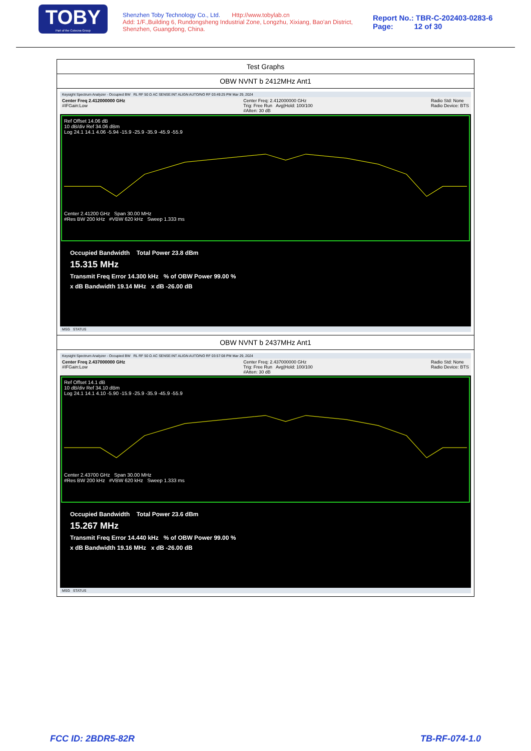TOBY
Part of the Cotecna Group
Shenzhen Toby Technology Co., Ltd. Http://www.tobylab.cn
Add: 1/F.,Building 6, Rundongsheng Industrial Zone, Longzhu, Xixiang, Bao'an District, Shenzhen, Guangdong, China.
Report No.: TBR-C-202403-0283-6
Page: 12 of 30
| Test Graphs |
| OBW NVNT b 2412MHz Ant1 |
| Keysight Spectrum Analyzer - Occupied BW RL RF 50 Ω AC SENSE:INT ALIGN AUTO/NO RF 03:49:25 PM Mar 29, 2024 Center Freq 2.412000000 GHz #IFGain:Low Center Freq: 2.412000000 GHz Trig: Free Run Avg/Hold: 100/100 #Atten: 30 dB Radio Std: None Radio Device: BTS Ref Offset 14.06 dB 10 dB/div Ref 34.06 dBm Log 24.1 14.1 4.06 -5.94 -15.9 -25.9 -35.9 -45.9 -55.9 Center 2.41200 GHz Span 30.00 MHz #Res BW 200 kHz #VBW 620 kHz Sweep 1.333 ms Occupied Bandwidth Total Power 23.8 dBm 15.315 MHz Transmit Freq Error 14.300 kHz % of OBW Power 99.00 % x dB Bandwidth 19.14 MHz x dB -26.00 dB MSG STATUS |
| OBW NVNT b 2437MHz Ant1 |
| Keysight Spectrum Analyzer - Occupied BW RL RF 50 Ω AC SENSE:INT ALIGN AUTO/NO RF 03:57:08 PM Mar 29, 2024 Center Freq 2.437000000 GHz #IFGain:Low Center Freq: 2.437000000 GHz Trig: Free Run Avg/Hold: 100/100 #Atten: 30 dB Radio Std: None Radio Device: BTS Ref Offset 14.1 dB 10 dB/div Ref 34.10 dBm Log 24.1 14.1 4.10 -5.90 -15.9 -25.9 -35.9 -45.9 -55.9 Center 2.43700 GHz Span 30.00 MHz #Res BW 200 kHz #VBW 620 kHz Sweep 1.333 ms Occupied Bandwidth Total Power 23.6 dBm 15.267 MHz Transmit Freq Error 14.440 kHz % of OBW Power 99.00 % x dB Bandwidth 19.16 MHz x dB -26.00 dB MSG STATUS |
FCC ID: 2BDR5-82R TB-RF-074-1.0